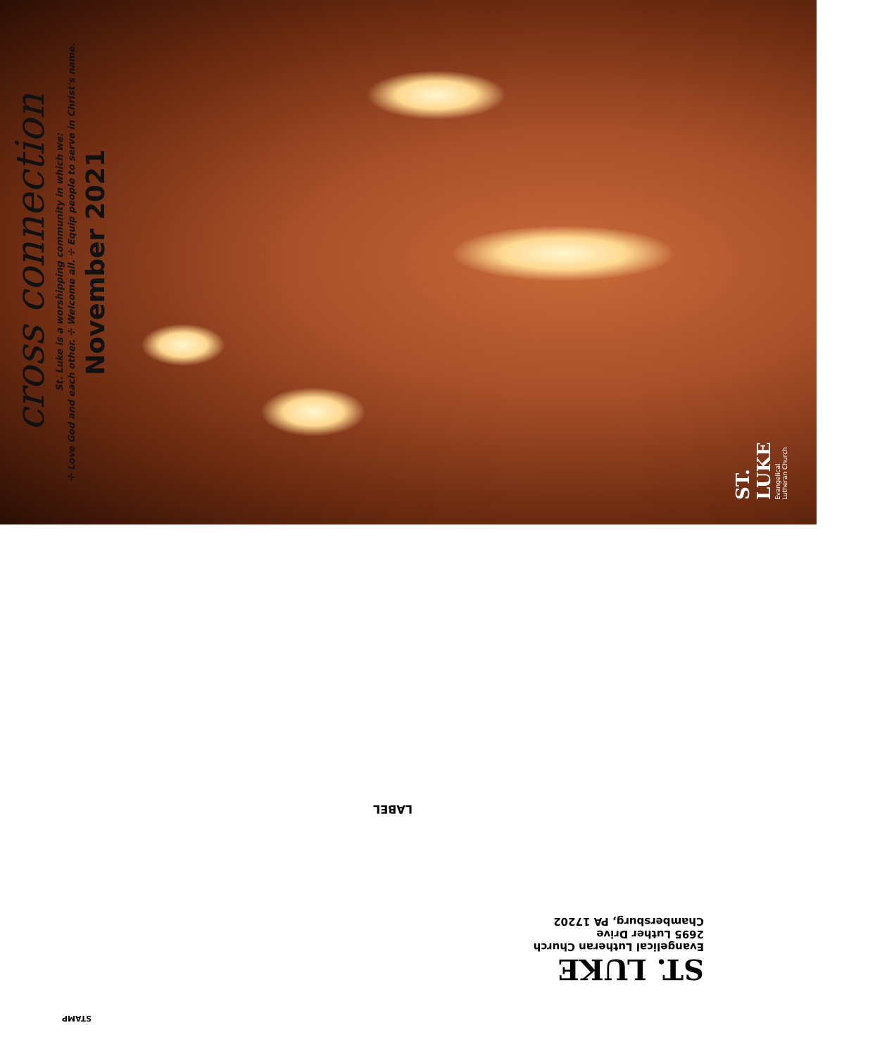cross connection
St. Luke is a worshipping community in which we:
✢ Love God and each other. ✢ Welcome all. ✢ Equip people to serve in Christ's name.
November 2021
ST. LUKE
Evangelical Lutheran Church
LABEL
ST. LUKE
Evangelical Lutheran Church
2695 Luther Drive
Chambersburg, PA 17202
STAMP